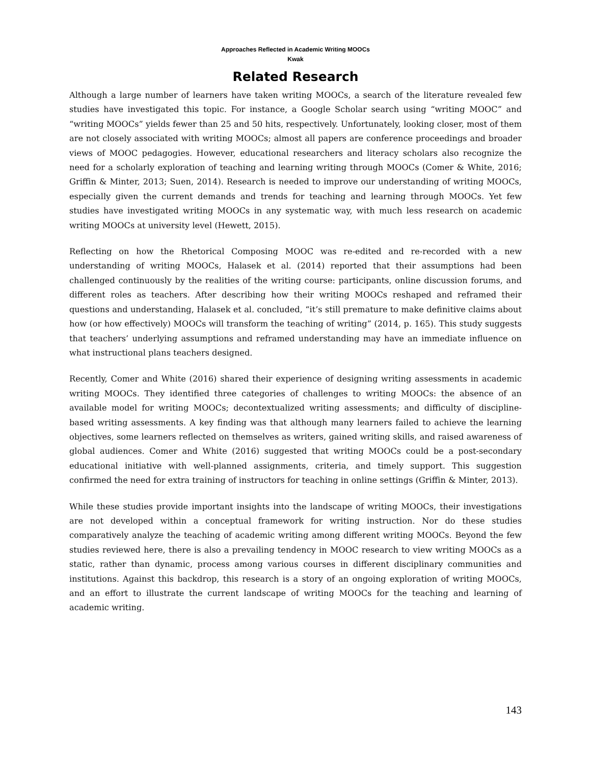Approaches Reflected in Academic Writing MOOCs
Kwak
Related Research
Although a large number of learners have taken writing MOOCs, a search of the literature revealed few studies have investigated this topic. For instance, a Google Scholar search using “writing MOOC” and “writing MOOCs” yields fewer than 25 and 50 hits, respectively. Unfortunately, looking closer, most of them are not closely associated with writing MOOCs; almost all papers are conference proceedings and broader views of MOOC pedagogies. However, educational researchers and literacy scholars also recognize the need for a scholarly exploration of teaching and learning writing through MOOCs (Comer & White, 2016; Griffin & Minter, 2013; Suen, 2014). Research is needed to improve our understanding of writing MOOCs, especially given the current demands and trends for teaching and learning through MOOCs. Yet few studies have investigated writing MOOCs in any systematic way, with much less research on academic writing MOOCs at university level (Hewett, 2015).
Reflecting on how the Rhetorical Composing MOOC was re-edited and re-recorded with a new understanding of writing MOOCs, Halasek et al. (2014) reported that their assumptions had been challenged continuously by the realities of the writing course: participants, online discussion forums, and different roles as teachers. After describing how their writing MOOCs reshaped and reframed their questions and understanding, Halasek et al. concluded, “it’s still premature to make definitive claims about how (or how effectively) MOOCs will transform the teaching of writing” (2014, p. 165). This study suggests that teachers’ underlying assumptions and reframed understanding may have an immediate influence on what instructional plans teachers designed.
Recently, Comer and White (2016) shared their experience of designing writing assessments in academic writing MOOCs. They identified three categories of challenges to writing MOOCs: the absence of an available model for writing MOOCs; decontextualized writing assessments; and difficulty of discipline-based writing assessments. A key finding was that although many learners failed to achieve the learning objectives, some learners reflected on themselves as writers, gained writing skills, and raised awareness of global audiences. Comer and White (2016) suggested that writing MOOCs could be a post-secondary educational initiative with well-planned assignments, criteria, and timely support. This suggestion confirmed the need for extra training of instructors for teaching in online settings (Griffin & Minter, 2013).
While these studies provide important insights into the landscape of writing MOOCs, their investigations are not developed within a conceptual framework for writing instruction. Nor do these studies comparatively analyze the teaching of academic writing among different writing MOOCs. Beyond the few studies reviewed here, there is also a prevailing tendency in MOOC research to view writing MOOCs as a static, rather than dynamic, process among various courses in different disciplinary communities and institutions. Against this backdrop, this research is a story of an ongoing exploration of writing MOOCs, and an effort to illustrate the current landscape of writing MOOCs for the teaching and learning of academic writing.
143